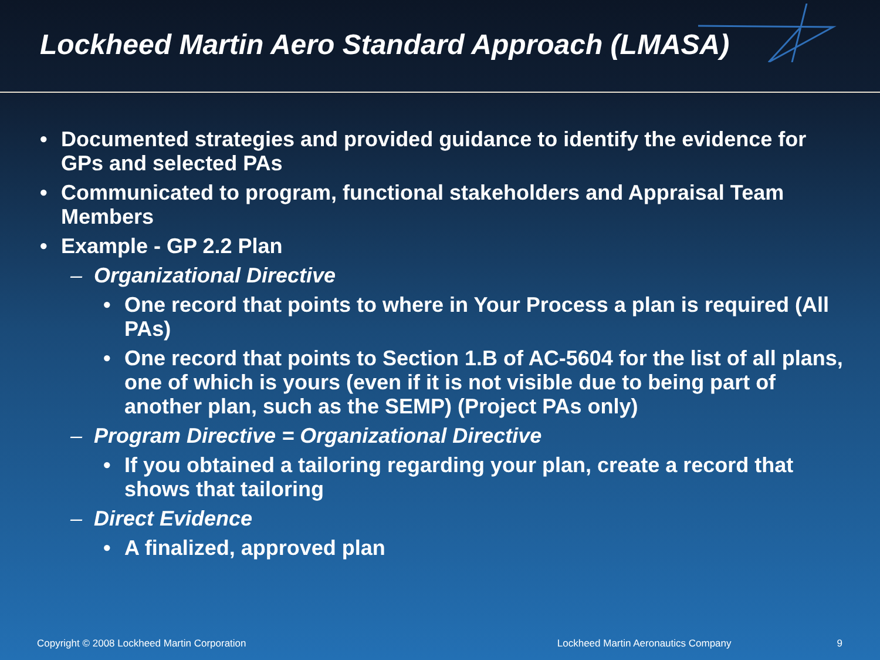Lockheed Martin Aero Standard Approach (LMASA)
• Documented strategies and provided guidance to identify the evidence for GPs and selected PAs
• Communicated to program, functional stakeholders and Appraisal Team Members
• Example - GP 2.2 Plan
– Organizational Directive
• One record that points to where in Your Process a plan is required (All PAs)
• One record that points to Section 1.B of AC-5604 for the list of all plans, one of which is yours (even if it is not visible due to being part of another plan, such as the SEMP) (Project PAs only)
– Program Directive = Organizational Directive
• If you obtained a tailoring regarding your plan, create a record that shows that tailoring
– Direct Evidence
• A finalized, approved plan
Copyright © 2008 Lockheed Martin Corporation Lockheed Martin Aeronautics Company 9